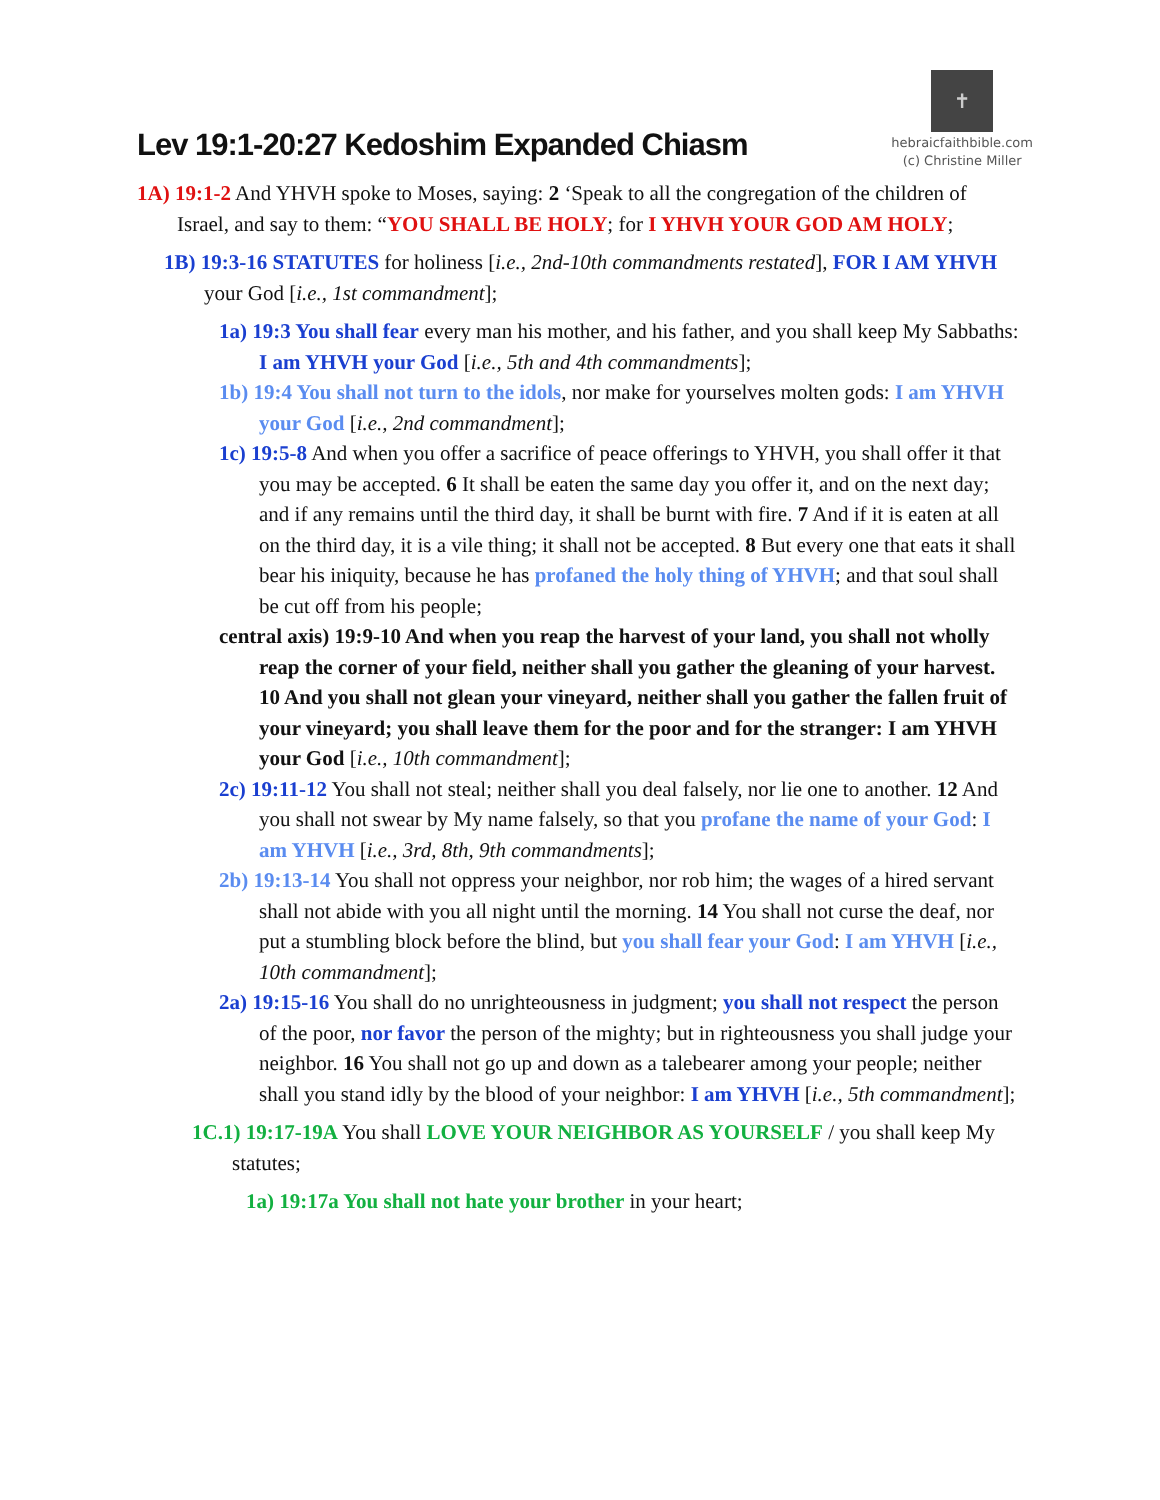Lev 19:1-20:27 Kedoshim Expanded Chiasm
✝
hebraicfaithbible.com
(c) Christine Miller
1A) 19:1-2 And YHVH spoke to Moses, saying: 2 ‘Speak to all the congregation of the children of Israel, and say to them: “YOU SHALL BE HOLY; for I YHVH YOUR GOD AM HOLY;
1B) 19:3-16 STATUTES for holiness [i.e., 2nd-10th commandments restated], FOR I AM YHVH your God [i.e., 1st commandment];
1a) 19:3 You shall fear every man his mother, and his father, and you shall keep My Sabbaths: I am YHVH your God [i.e., 5th and 4th commandments];
1b) 19:4 You shall not turn to the idols, nor make for yourselves molten gods: I am YHVH your God [i.e., 2nd commandment];
1c) 19:5-8 And when you offer a sacrifice of peace offerings to YHVH, you shall offer it that you may be accepted. 6 It shall be eaten the same day you offer it, and on the next day; and if any remains until the third day, it shall be burnt with fire. 7 And if it is eaten at all on the third day, it is a vile thing; it shall not be accepted. 8 But every one that eats it shall bear his iniquity, because he has profaned the holy thing of YHVH; and that soul shall be cut off from his people;
central axis) 19:9-10 And when you reap the harvest of your land, you shall not wholly reap the corner of your field, neither shall you gather the gleaning of your harvest. 10 And you shall not glean your vineyard, neither shall you gather the fallen fruit of your vineyard; you shall leave them for the poor and for the stranger: I am YHVH your God [i.e., 10th commandment];
2c) 19:11-12 You shall not steal; neither shall you deal falsely, nor lie one to another. 12 And you shall not swear by My name falsely, so that you profane the name of your God: I am YHVH [i.e., 3rd, 8th, 9th commandments];
2b) 19:13-14 You shall not oppress your neighbor, nor rob him; the wages of a hired servant shall not abide with you all night until the morning. 14 You shall not curse the deaf, nor put a stumbling block before the blind, but you shall fear your God: I am YHVH [i.e., 10th commandment];
2a) 19:15-16 You shall do no unrighteousness in judgment; you shall not respect the person of the poor, nor favor the person of the mighty; but in righteousness you shall judge your neighbor. 16 You shall not go up and down as a talebearer among your people; neither shall you stand idly by the blood of your neighbor: I am YHVH [i.e., 5th commandment];
1C.1) 19:17-19A You shall LOVE YOUR NEIGHBOR AS YOURSELF / you shall keep My statutes;
1a) 19:17a You shall not hate your brother in your heart;